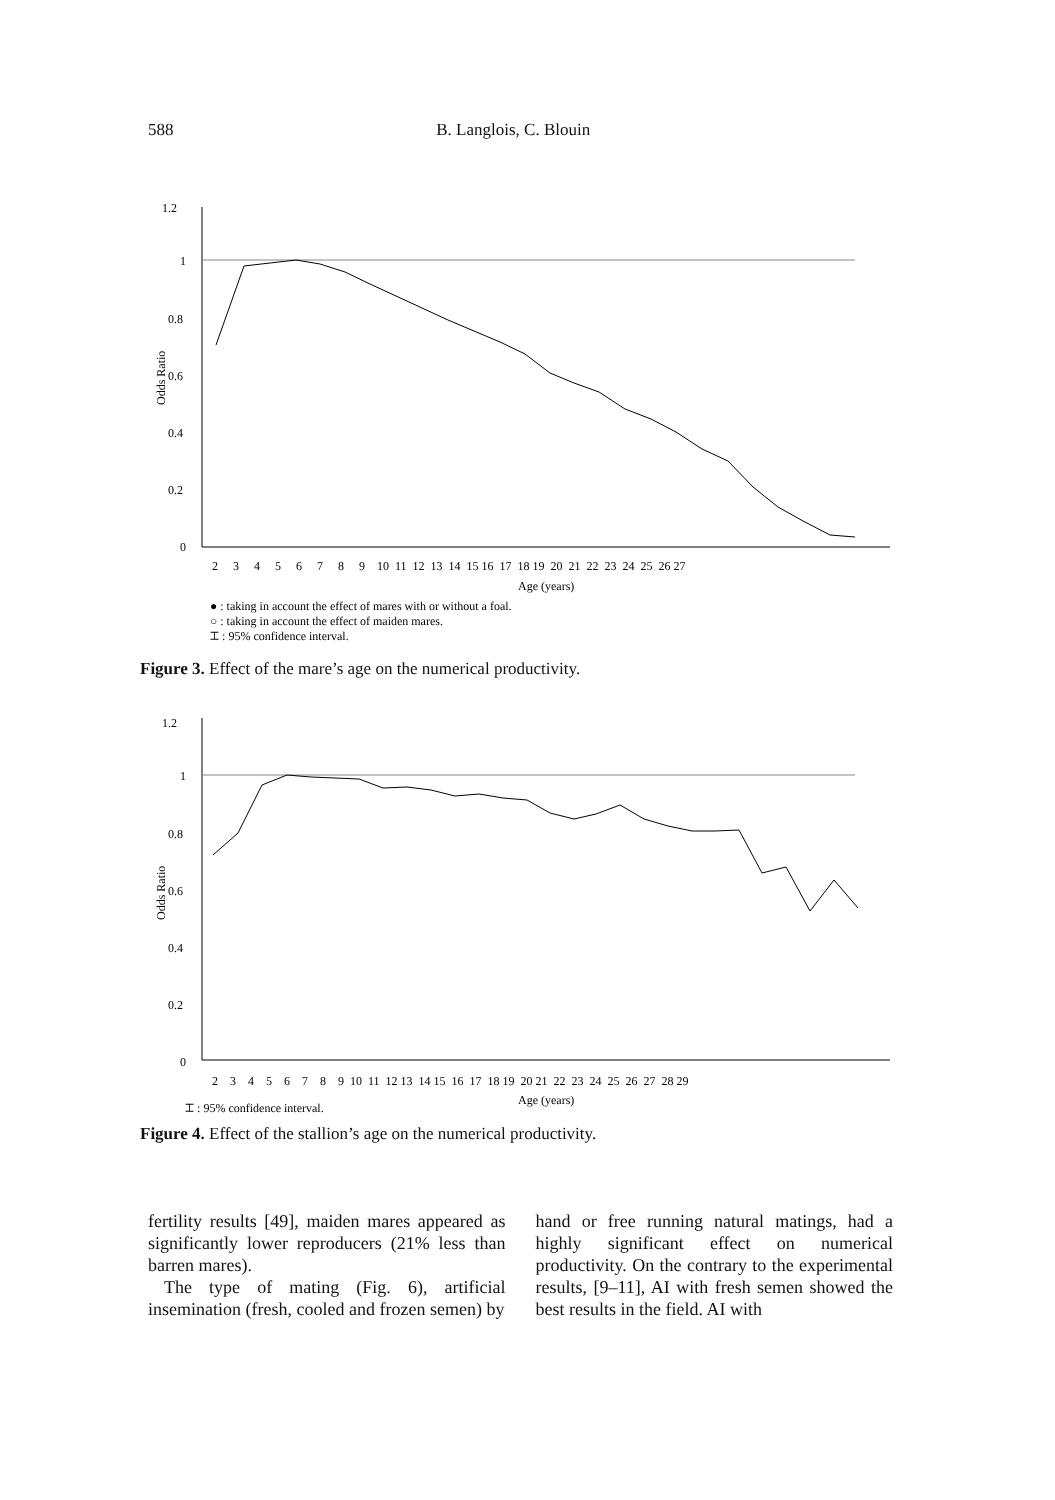588 B. Langlois, C. Blouin
1.2
1
0.8
0.6
0.4
0.2
0
Odds Ratio
2 3 4 5 6 7 8 9 10 11 12 13 14 15 16 17 18 19 20 21 22 23 24 25 26 27
Age (years)
● : taking in account the effect of mares with or without a foal.
○ : taking in account the effect of maiden mares.
⌶ : 95% confidence interval.
Figure 3. Effect of the mare’s age on the numerical productivity.
1.2
1
0.8
0.6
0.4
0.2
0
Odds Ratio
2 3 4 5 6 7 8 9 10 11 12 13 14 15 16 17 18 19 20 21 22 23 24 25 26 27 28 29
Age (years)
⌶ : 95% confidence interval.
Figure 4. Effect of the stallion’s age on the numerical productivity.
fertility results [49], maiden mares appeared as significantly lower reproducers (21% less than barren mares).
The type of mating (Fig. 6), artificial insemination (fresh, cooled and frozen semen) by
hand or free running natural matings, had a highly significant effect on numerical productivity. On the contrary to the experimental results, [9–11], AI with fresh semen showed the best results in the field. AI with